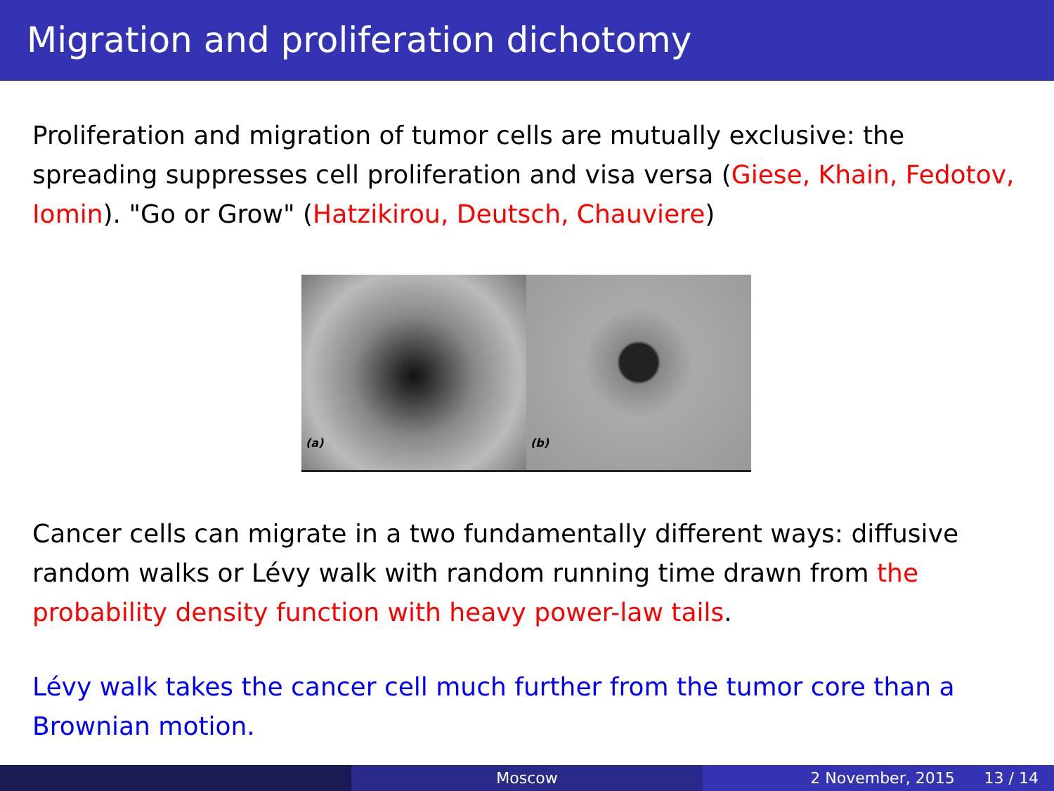Migration and proliferation dichotomy
Proliferation and migration of tumor cells are mutually exclusive: the spreading suppresses cell proliferation and visa versa (Giese, Khain, Fedotov, Iomin). "Go or Grow" (Hatzikirou, Deutsch, Chauviere)
(a) (b)
Cancer cells can migrate in a two fundamentally different ways: diffusive random walks or Lévy walk with random running time drawn from the probability density function with heavy power-law tails.
Lévy walk takes the cancer cell much further from the tumor core than a Brownian motion.
Moscow 2 November, 2015 13 / 14